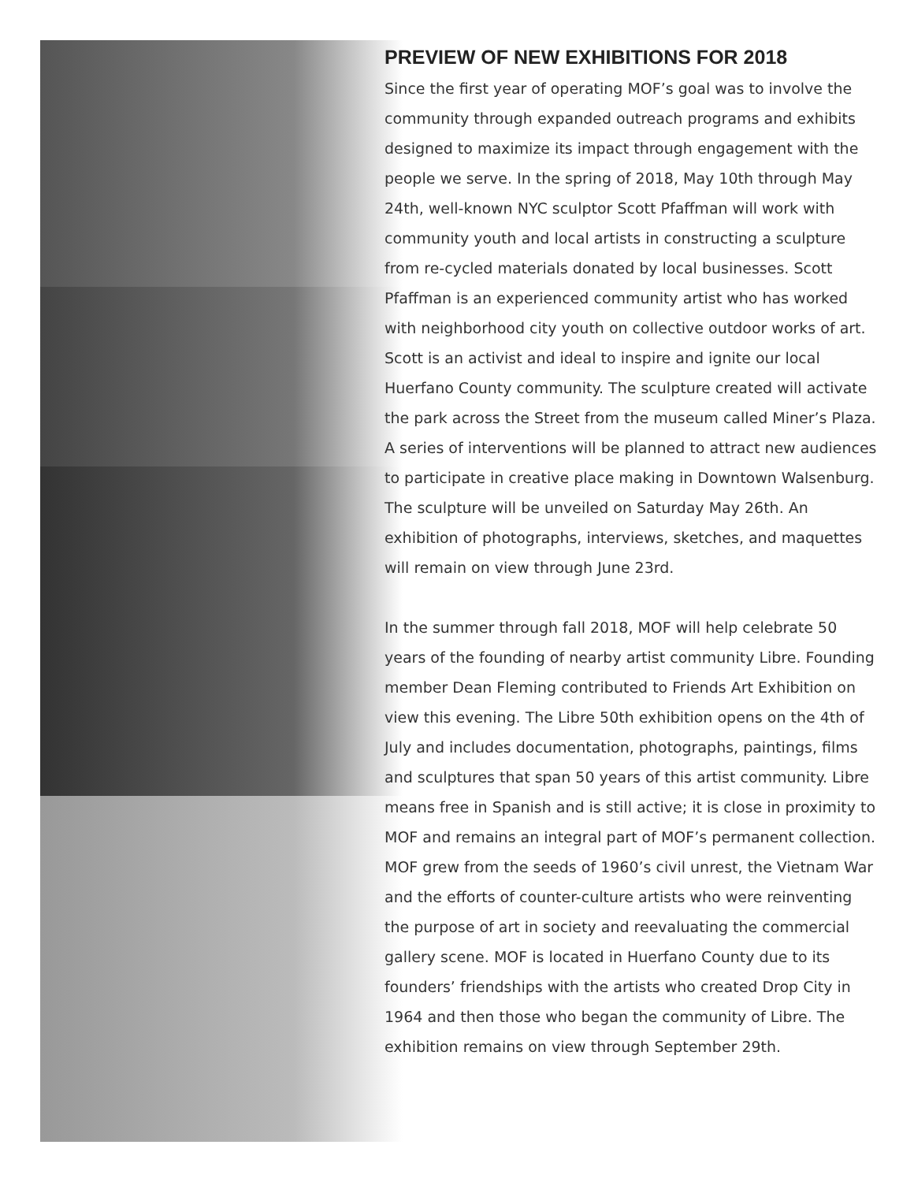PREVIEW OF NEW EXHIBITIONS FOR 2018
Since the first year of operating MOF’s goal was to involve the community through expanded outreach programs and exhibits designed to maximize its impact through engagement with the people we serve. In the spring of 2018, May 10th through May 24th, well-known NYC sculptor Scott Pfaffman will work with community youth and local artists in constructing a sculpture from re-cycled materials donated by local businesses. Scott Pfaffman is an experienced community artist who has worked with neighborhood city youth on collective outdoor works of art. Scott is an activist and ideal to inspire and ignite our local Huerfano County community. The sculpture created will activate the park across the Street from the museum called Miner’s Plaza. A series of interventions will be planned to attract new audiences to participate in creative place making in Downtown Walsenburg. The sculpture will be unveiled on Saturday May 26th. An exhibition of photographs, interviews, sketches, and maquettes will remain on view through June 23rd.
In the summer through fall 2018, MOF will help celebrate 50 years of the founding of nearby artist community Libre. Founding member Dean Fleming contributed to Friends Art Exhibition on view this evening. The Libre 50th exhibition opens on the 4th of July and includes documentation, photographs, paintings, films and sculptures that span 50 years of this artist community. Libre means free in Spanish and is still active; it is close in proximity to MOF and remains an integral part of MOF’s permanent collection. MOF grew from the seeds of 1960’s civil unrest, the Vietnam War and the efforts of counter-culture artists who were reinventing the purpose of art in society and reevaluating the commercial gallery scene. MOF is located in Huerfano County due to its founders’ friendships with the artists who created Drop City in 1964 and then those who began the community of Libre. The exhibition remains on view through September 29th.